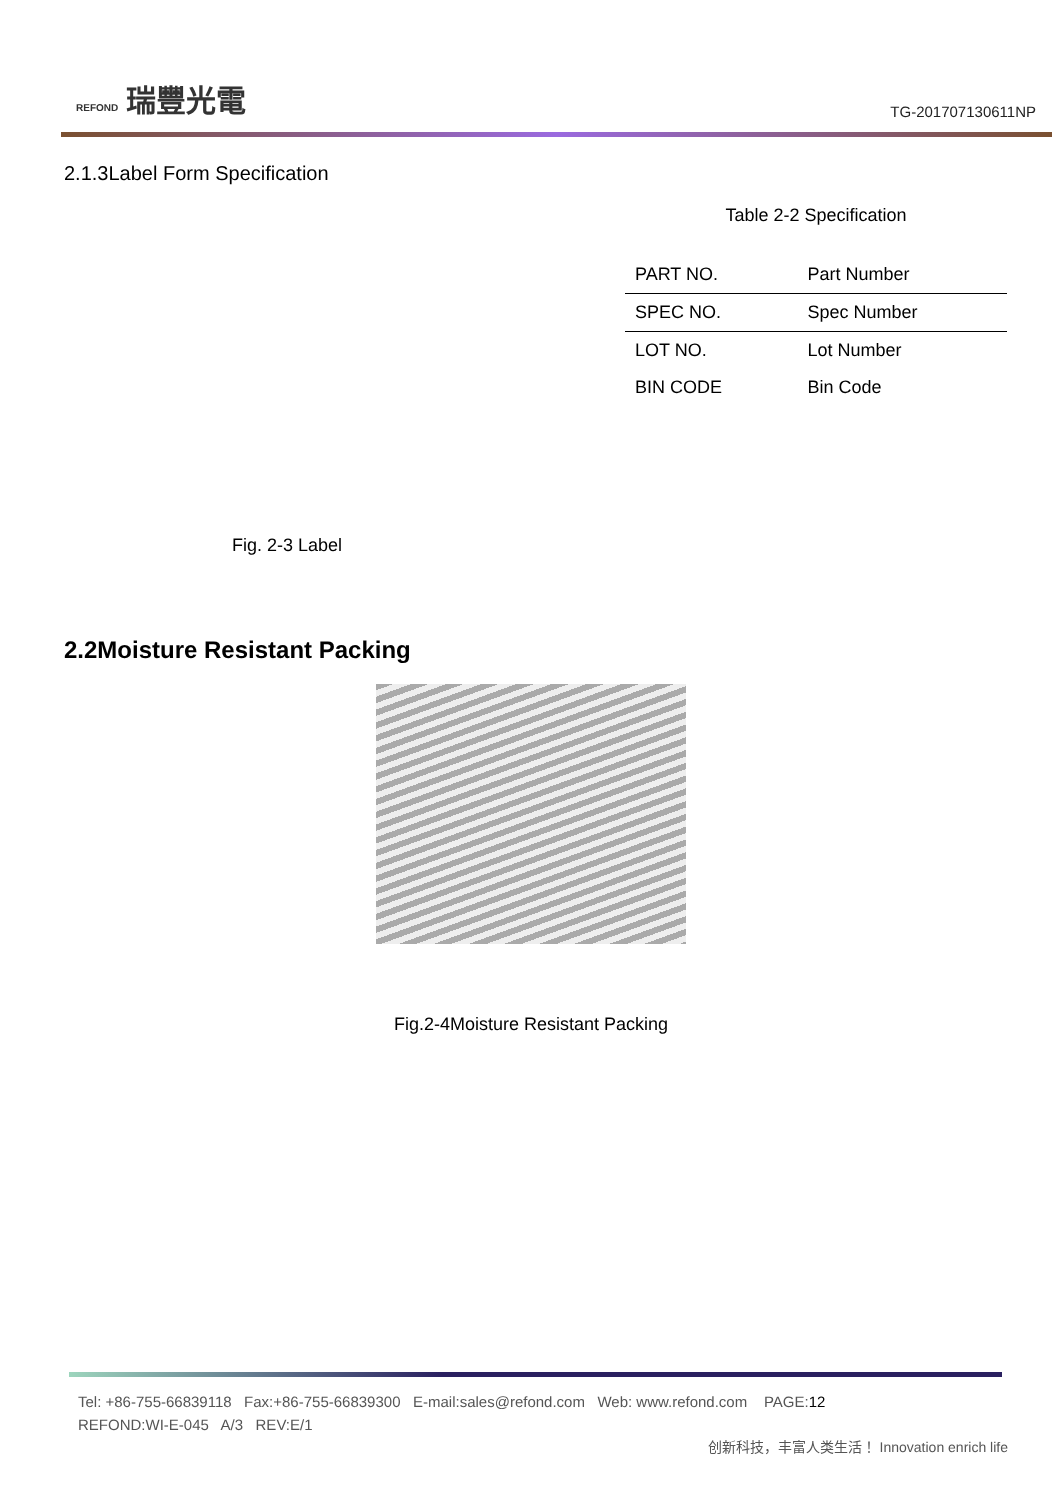REFOND 瑞豐光電
TG-201707130611NP
2.1.3Label Form Specification
Fig. 2-3 Label
Table 2-2 Specification
| PART NO. | Part Number |
| SPEC NO. | Spec Number |
| LOT NO. | Lot Number |
| BIN CODE | Bin Code |
2.2Moisture Resistant Packing
Fig.2-4Moisture Resistant Packing
Tel: +86-755-66839118 Fax:+86-755-66839300 E-mail:sales@refond.com Web: www.refond.com PAGE:12
REFOND:WI-E-045 A/3 REV:E/1
创新科技，丰富人类生活！ Innovation enrich life